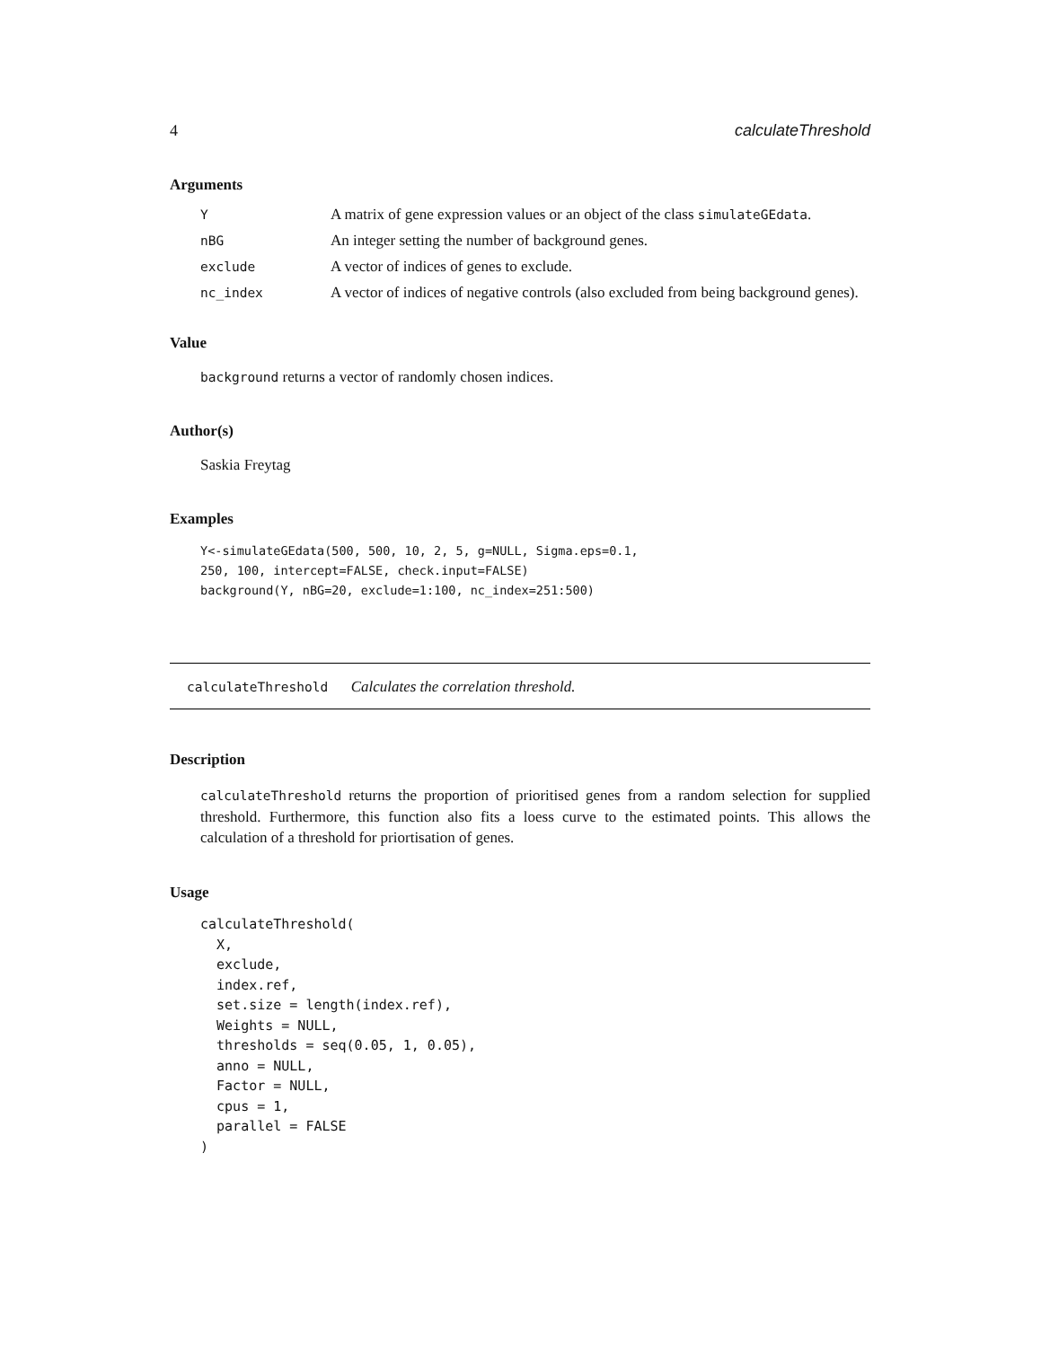4 calculateThreshold
Arguments
| Y | A matrix of gene expression values or an object of the class simulateGEdata . |
| nBG | An integer setting the number of background genes. |
| exclude | A vector of indices of genes to exclude. |
| nc_index | A vector of indices of negative controls (also excluded from being background genes). |
Value
background returns a vector of randomly chosen indices.
Author(s)
Saskia Freytag
Examples
Y<-simulateGEdata(500, 500, 10, 2, 5, g=NULL, Sigma.eps=0.1,
250, 100, intercept=FALSE, check.input=FALSE)
background(Y, nBG=20, exclude=1:100, nc_index=251:500)
calculateThreshold Calculates the correlation threshold.
Description
calculateThreshold returns the proportion of prioritised genes from a random selection for supplied threshold. Furthermore, this function also fits a loess curve to the estimated points. This allows the calculation of a threshold for priortisation of genes.
Usage
calculateThreshold(
  X,
  exclude,
  index.ref,
  set.size = length(index.ref),
  Weights = NULL,
  thresholds = seq(0.05, 1, 0.05),
  anno = NULL,
  Factor = NULL,
  cpus = 1,
  parallel = FALSE
)